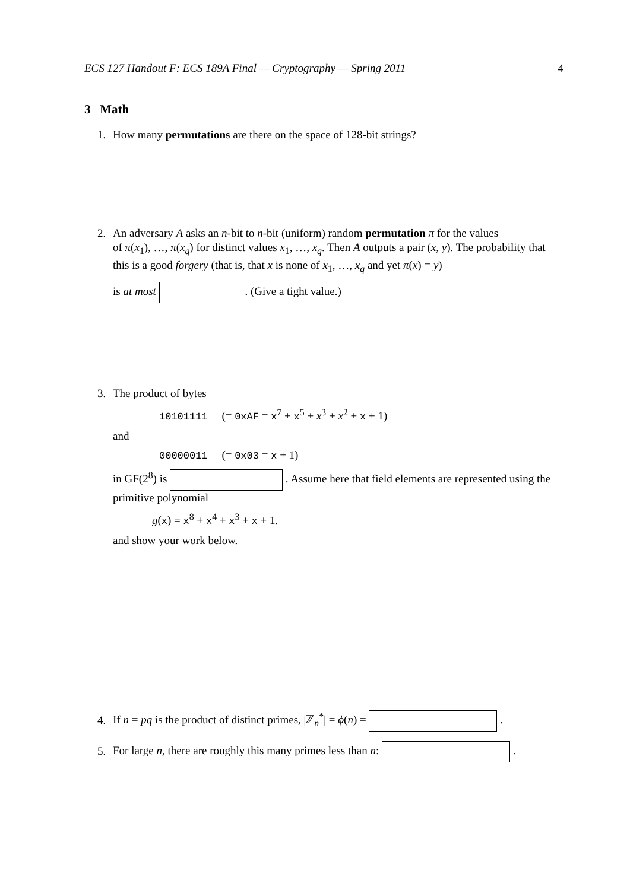ECS 127 Handout F: ECS 189A Final — Cryptography — Spring 2011 4
3 Math
1. How many permutations are there on the space of 128-bit strings?
2. An adversary A asks an n-bit to n-bit (uniform) random permutation π for the values
of π(x<sub>1</sub>), …, π(x<sub>q</sub>) for distinct values x<sub>1</sub>, …, x<sub>q</sub>. Then A outputs a pair (x, y). The probability that this is a good forgery (that is, that x is none of x<sub>1</sub>, …, x<sub>q</sub> and yet π(x) = y)
is at most . (Give a tight value.)
3. The product of bytes
10101111 (= 0xAF = x<sup>7</sup> + x<sup>5</sup> + x<sup>3</sup> + x<sup>2</sup> + x + 1)
and
00000011 (= 0x03 = x + 1)
in GF(2<sup>8</sup>) is . Assume here that field elements are represented using the primitive polynomial
g(x) = x<sup>8</sup> + x<sup>4</sup> + x<sup>3</sup> + x + 1.
and show your work below.
4. If n = pq is the product of distinct primes, |ℤ<sub>n</sub><sup>*</sup>| = ϕ(n) = .
5. For large n, there are roughly this many primes less than n: .